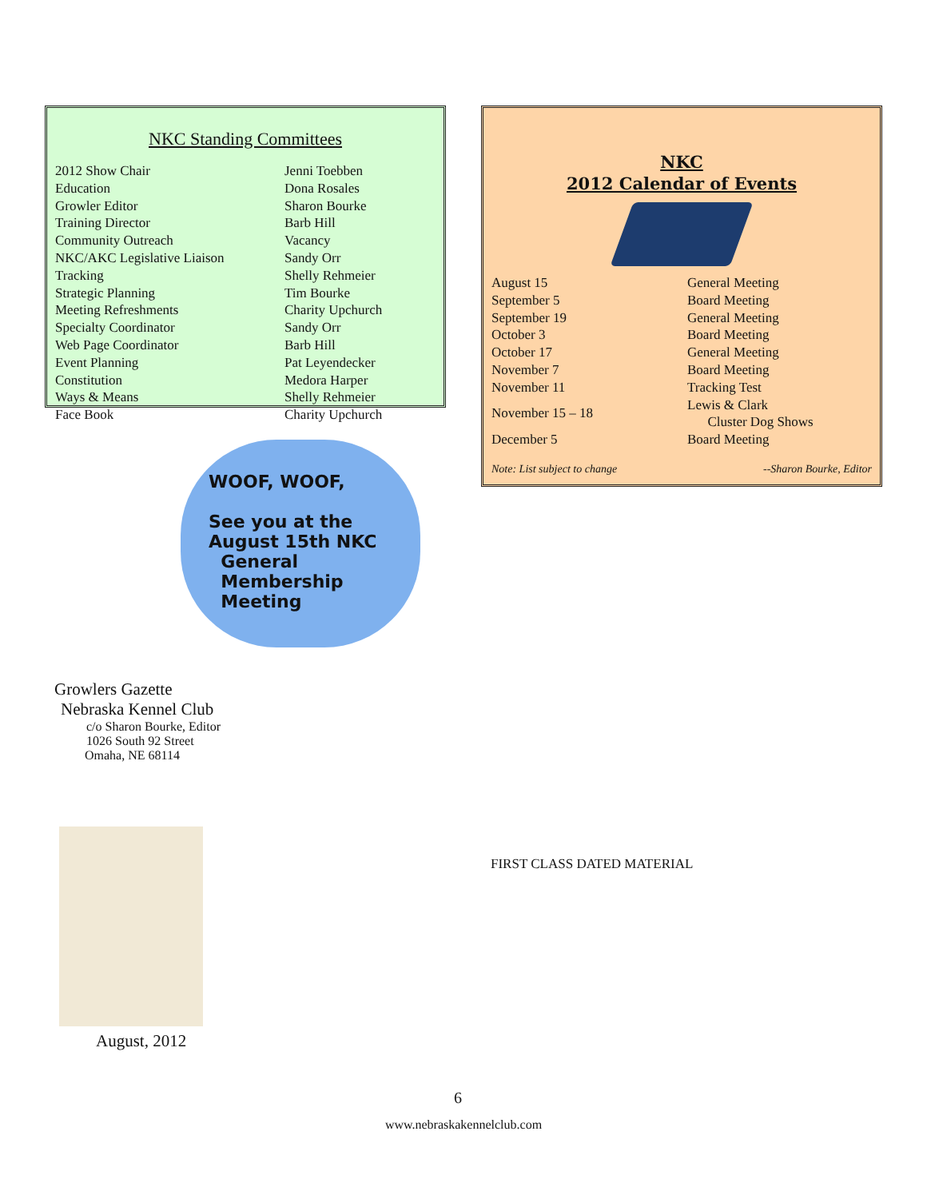NKC Standing Committees
| 2012 Show Chair | Jenni Toebben |
| Education | Dona Rosales |
| Growler Editor | Sharon Bourke |
| Training Director | Barb Hill |
| Community Outreach | Vacancy |
| NKC/AKC Legislative Liaison | Sandy Orr |
| Tracking | Shelly Rehmeier |
| Strategic Planning | Tim Bourke |
| Meeting Refreshments | Charity Upchurch |
| Specialty Coordinator | Sandy Orr |
| Web Page Coordinator | Barb Hill |
| Event Planning | Pat Leyendecker |
| Constitution | Medora Harper |
| Ways & Means | Shelly Rehmeier |
| Face Book | Charity Upchurch |
WOOF, WOOF,
See you at the
August 15th NKC
General
Membership
Meeting
Growlers Gazette
Nebraska Kennel Club
c/o Sharon Bourke, Editor
1026 South 92 Street
Omaha, NE 68114
August, 2012
NKC
2012 Calendar of Events
| August 15 | General Meeting |
| September 5 | Board Meeting |
| September 19 | General Meeting |
| October 3 | Board Meeting |
| October 17 | General Meeting |
| November 7 | Board Meeting |
| November 11 | Tracking Test |
| November 15 – 18 | Lewis & Clark Cluster Dog Shows |
| December 5 | Board Meeting |
Note: List subject to change --Sharon Bourke, Editor
FIRST CLASS DATED MATERIAL
6
www.nebraskakennelclub.com